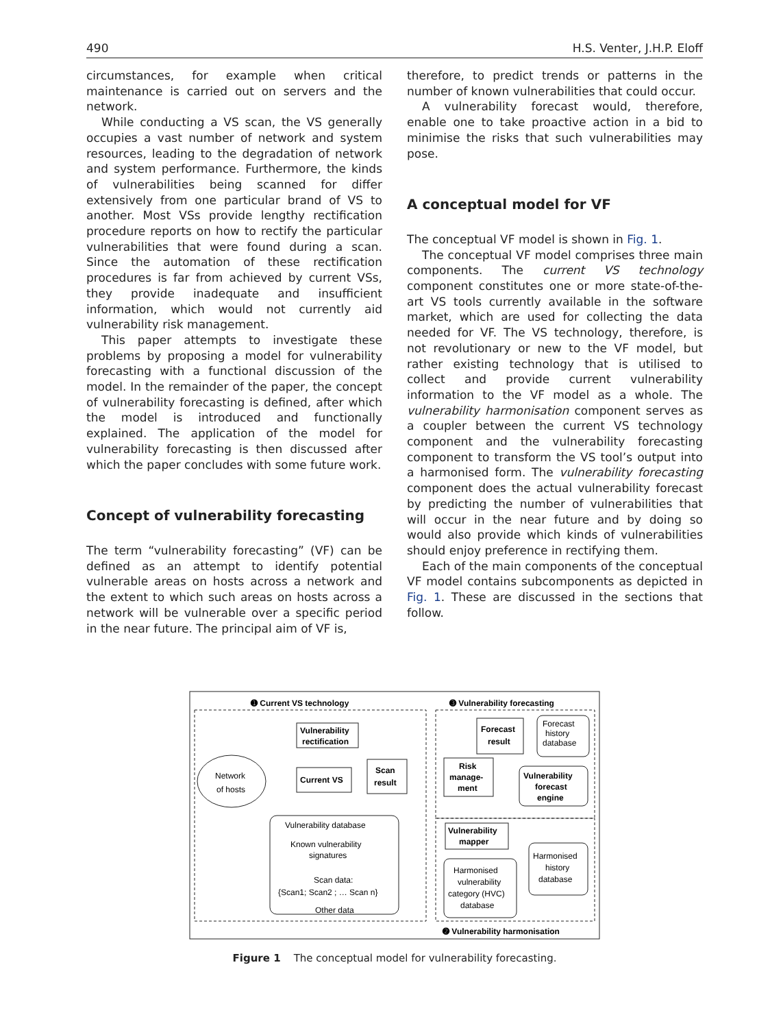490 H.S. Venter, J.H.P. Eloff
circumstances, for example when critical maintenance is carried out on servers and the network.
While conducting a VS scan, the VS generally occupies a vast number of network and system resources, leading to the degradation of network and system performance. Furthermore, the kinds of vulnerabilities being scanned for differ extensively from one particular brand of VS to another. Most VSs provide lengthy rectification procedure reports on how to rectify the particular vulnerabilities that were found during a scan. Since the automation of these rectification procedures is far from achieved by current VSs, they provide inadequate and insufficient information, which would not currently aid vulnerability risk management.
This paper attempts to investigate these problems by proposing a model for vulnerability forecasting with a functional discussion of the model. In the remainder of the paper, the concept of vulnerability forecasting is defined, after which the model is introduced and functionally explained. The application of the model for vulnerability forecasting is then discussed after which the paper concludes with some future work.
Concept of vulnerability forecasting
The term “vulnerability forecasting” (VF) can be defined as an attempt to identify potential vulnerable areas on hosts across a network and the extent to which such areas on hosts across a network will be vulnerable over a specific period in the near future. The principal aim of VF is,
therefore, to predict trends or patterns in the number of known vulnerabilities that could occur.
A vulnerability forecast would, therefore, enable one to take proactive action in a bid to minimise the risks that such vulnerabilities may pose.
A conceptual model for VF
The conceptual VF model is shown in Fig. 1.
The conceptual VF model comprises three main components. The current VS technology component constitutes one or more state-of-the-art VS tools currently available in the software market, which are used for collecting the data needed for VF. The VS technology, therefore, is not revolutionary or new to the VF model, but rather existing technology that is utilised to collect and provide current vulnerability information to the VF model as a whole. The vulnerability harmonisation component serves as a coupler between the current VS technology component and the vulnerability forecasting component to transform the VS tool’s output into a harmonised form. The vulnerability forecasting component does the actual vulnerability forecast by predicting the number of vulnerabilities that will occur in the near future and by doing so would also provide which kinds of vulnerabilities should enjoy preference in rectifying them.
Each of the main components of the conceptual VF model contains subcomponents as depicted in Fig. 1. These are discussed in the sections that follow.
➊ Current VS technology
➌ Vulnerability forecasting
➋ Vulnerability harmonisation
Vulnerability
rectification
Network
of hosts
Current VS
Scan
result
Vulnerability database
Known vulnerability
signatures
Scan data:
{Scan1; Scan2 ; … Scan n}
Other data
Forecast
result
Forecast
history
database
Risk
manage-
ment
Vulnerability
forecast
engine
Vulnerability
mapper
Harmonised
history
database
Harmonised
vulnerability
category (HVC)
database
Figure 1 The conceptual model for vulnerability forecasting.